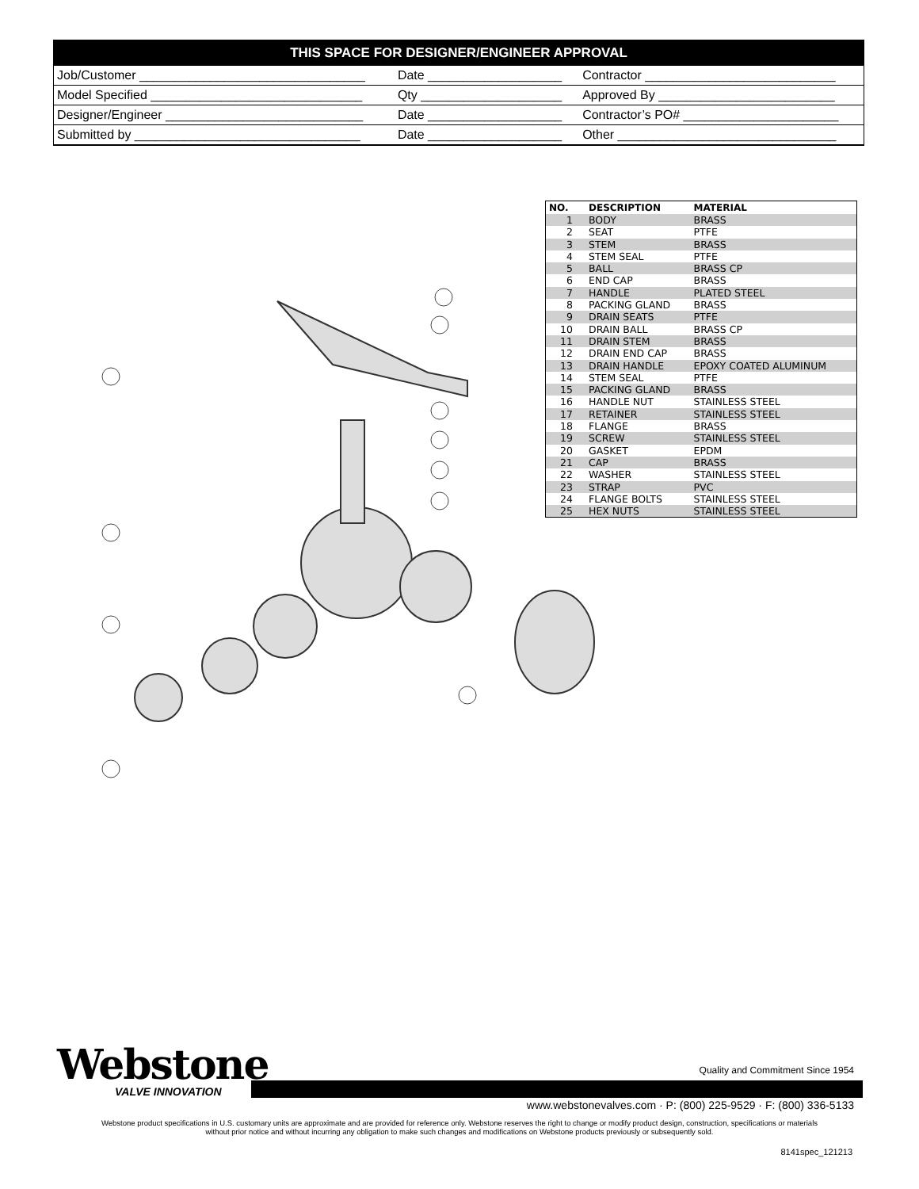THIS SPACE FOR DESIGNER/ENGINEER APPROVAL
| Job/Customer ________________________________ | Date ___________________ | Contractor ___________________________ |
| Model Specified ______________________________ | Qty ____________________ | Approved By _________________________ |
| Designer/Engineer ____________________________ | Date ___________________ | Contractor’s PO# ______________________ |
| Submitted by ________________________________ | Date ___________________ | Other _______________________________ |
| NO. | DESCRIPTION | MATERIAL |
| --- | --- | --- |
| 1 | BODY | BRASS |
| 2 | SEAT | PTFE |
| 3 | STEM | BRASS |
| 4 | STEM SEAL | PTFE |
| 5 | BALL | BRASS CP |
| 6 | END CAP | BRASS |
| 7 | HANDLE | PLATED STEEL |
| 8 | PACKING GLAND | BRASS |
| 9 | DRAIN SEATS | PTFE |
| 10 | DRAIN BALL | BRASS CP |
| 11 | DRAIN STEM | BRASS |
| 12 | DRAIN END CAP | BRASS |
| 13 | DRAIN HANDLE | EPOXY COATED ALUMINUM |
| 14 | STEM SEAL | PTFE |
| 15 | PACKING GLAND | BRASS |
| 16 | HANDLE NUT | STAINLESS STEEL |
| 17 | RETAINER | STAINLESS STEEL |
| 18 | FLANGE | BRASS |
| 19 | SCREW | STAINLESS STEEL |
| 20 | GASKET | EPDM |
| 21 | CAP | BRASS |
| 22 | WASHER | STAINLESS STEEL |
| 23 | STRAP | PVC |
| 24 | FLANGE BOLTS | STAINLESS STEEL |
| 25 | HEX NUTS | STAINLESS STEEL |
Webstone
VALVE INNOVATION
Quality and Commitment Since 1954
www.webstonevalves.com · P: (800) 225-9529 · F: (800) 336-5133
Webstone product specifications in U.S. customary units are approximate and are provided for reference only. Webstone reserves the right to change or modify product design, construction, specifications or materials
without prior notice and without incurring any obligation to make such changes and modifications on Webstone products previously or subsequently sold.
8141spec_121213